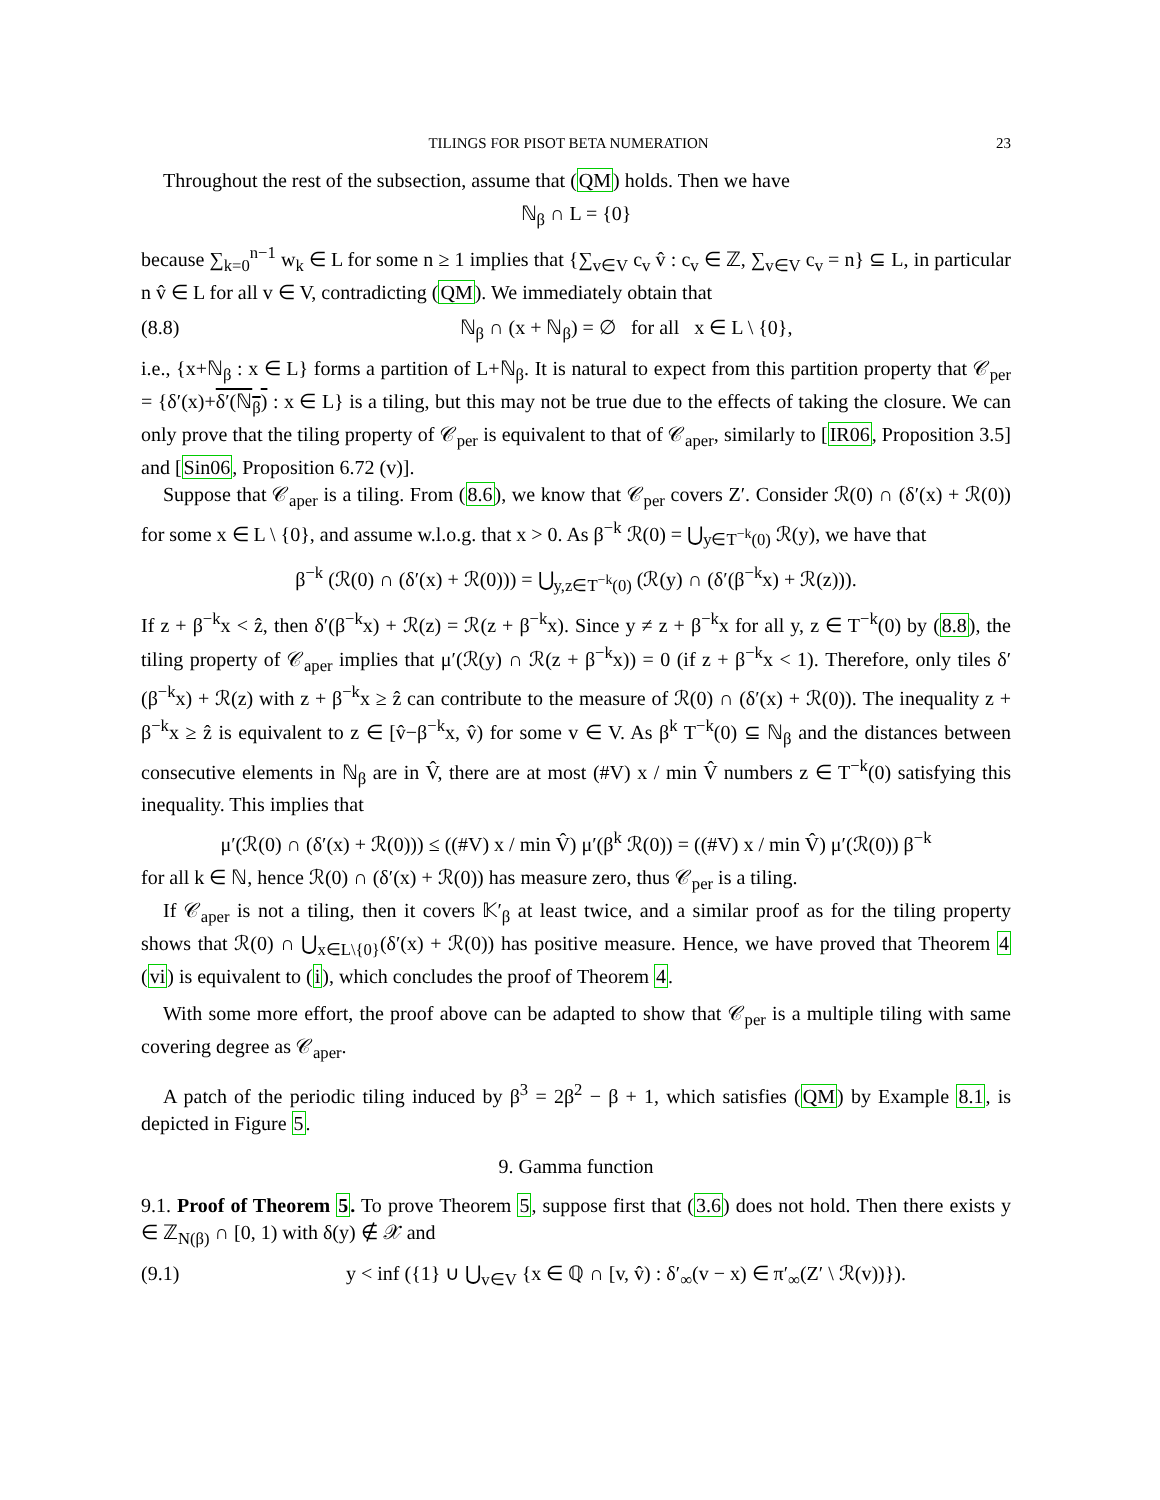TILINGS FOR PISOT BETA NUMERATION 23
Throughout the rest of the subsection, assume that (QM) holds. Then we have
ℕ<sub>β</sub> ∩ L = {0}
because ∑<sub>k=0</sub><sup>n−1</sup> w<sub>k</sub> ∈ L for some n ≥ 1 implies that {∑<sub>v∈V</sub> c<sub>v</sub> v̂ : c<sub>v</sub> ∈ ℤ, ∑<sub>v∈V</sub> c<sub>v</sub> = n} ⊆ L, in particular n v̂ ∈ L for all v ∈ V, contradicting (QM). We immediately obtain that
(8.8) ℕ<sub>β</sub> ∩ (x + ℕ<sub>β</sub>) = ∅ for all x ∈ L \ {0},
i.e., {x+ℕ<sub>β</sub> : x ∈ L} forms a partition of L+ℕ<sub>β</sub>. It is natural to expect from this partition property that 𝒞<sub>per</sub> = {δ′(x)+δ′(ℕ<sub>β</sub>) : x ∈ L} is a tiling, but this may not be true due to the effects of taking the closure. We can only prove that the tiling property of 𝒞<sub>per</sub> is equivalent to that of 𝒞<sub>aper</sub>, similarly to [IR06, Proposition 3.5] and [Sin06, Proposition 6.72 (v)].
Suppose that 𝒞<sub>aper</sub> is a tiling. From (8.6), we know that 𝒞<sub>per</sub> covers Z′. Consider ℛ(0) ∩ (δ′(x) + ℛ(0)) for some x ∈ L \ {0}, and assume w.l.o.g. that x > 0. As β<sup>−k</sup> ℛ(0) = ⋃<sub>y∈T<sup>−k</sup>(0)</sub> ℛ(y), we have that
β<sup>−k</sup> (ℛ(0) ∩ (δ′(x) + ℛ(0))) = ⋃<sub>y,z∈T<sup>−k</sup>(0)</sub> (ℛ(y) ∩ (δ′(β<sup>−k</sup>x) + ℛ(z))).
If z + β<sup>−k</sup>x < ẑ, then δ′(β<sup>−k</sup>x) + ℛ(z) = ℛ(z + β<sup>−k</sup>x). Since y ≠ z + β<sup>−k</sup>x for all y, z ∈ T<sup>−k</sup>(0) by (8.8), the tiling property of 𝒞<sub>aper</sub> implies that μ′(ℛ(y) ∩ ℛ(z + β<sup>−k</sup>x)) = 0 (if z + β<sup>−k</sup>x < 1). Therefore, only tiles δ′(β<sup>−k</sup>x) + ℛ(z) with z + β<sup>−k</sup>x ≥ ẑ can contribute to the measure of ℛ(0) ∩ (δ′(x) + ℛ(0)). The inequality z + β<sup>−k</sup>x ≥ ẑ is equivalent to z ∈ [v̂−β<sup>−k</sup>x, v̂) for some v ∈ V. As β<sup>k</sup> T<sup>−k</sup>(0) ⊆ ℕ<sub>β</sub> and the distances between consecutive elements in ℕ<sub>β</sub> are in V̂, there are at most (#V) x / min V̂ numbers z ∈ T<sup>−k</sup>(0) satisfying this inequality. This implies that
μ′(ℛ(0) ∩ (δ′(x) + ℛ(0))) ≤ ((#V) x / min V̂) μ′(β<sup>k</sup> ℛ(0)) = ((#V) x / min V̂) μ′(ℛ(0)) β<sup>−k</sup>
for all k ∈ ℕ, hence ℛ(0) ∩ (δ′(x) + ℛ(0)) has measure zero, thus 𝒞<sub>per</sub> is a tiling.
If 𝒞<sub>aper</sub> is not a tiling, then it covers 𝕂′<sub>β</sub> at least twice, and a similar proof as for the tiling property shows that ℛ(0) ∩ ⋃<sub>x∈L\{0}</sub>(δ′(x) + ℛ(0)) has positive measure. Hence, we have proved that Theorem 4 (vi) is equivalent to (i), which concludes the proof of Theorem 4.
With some more effort, the proof above can be adapted to show that 𝒞<sub>per</sub> is a multiple tiling with same covering degree as 𝒞<sub>aper</sub>.
A patch of the periodic tiling induced by β<sup>3</sup> = 2β<sup>2</sup> − β + 1, which satisfies (QM) by Example 8.1, is depicted in Figure 5.
9. Gamma function
9.1. Proof of Theorem 5. To prove Theorem 5, suppose first that (3.6) does not hold. Then there exists y ∈ ℤ<sub>N(β)</sub> ∩ [0, 1) with δ(y) ∉ 𝒳 and
(9.1) y < inf ({1} ∪ ⋃<sub>v∈V</sub> {x ∈ ℚ ∩ [v, v̂) : δ′<sub>∞</sub>(v − x) ∈ π′<sub>∞</sub>(Z′ \ ℛ(v))}).